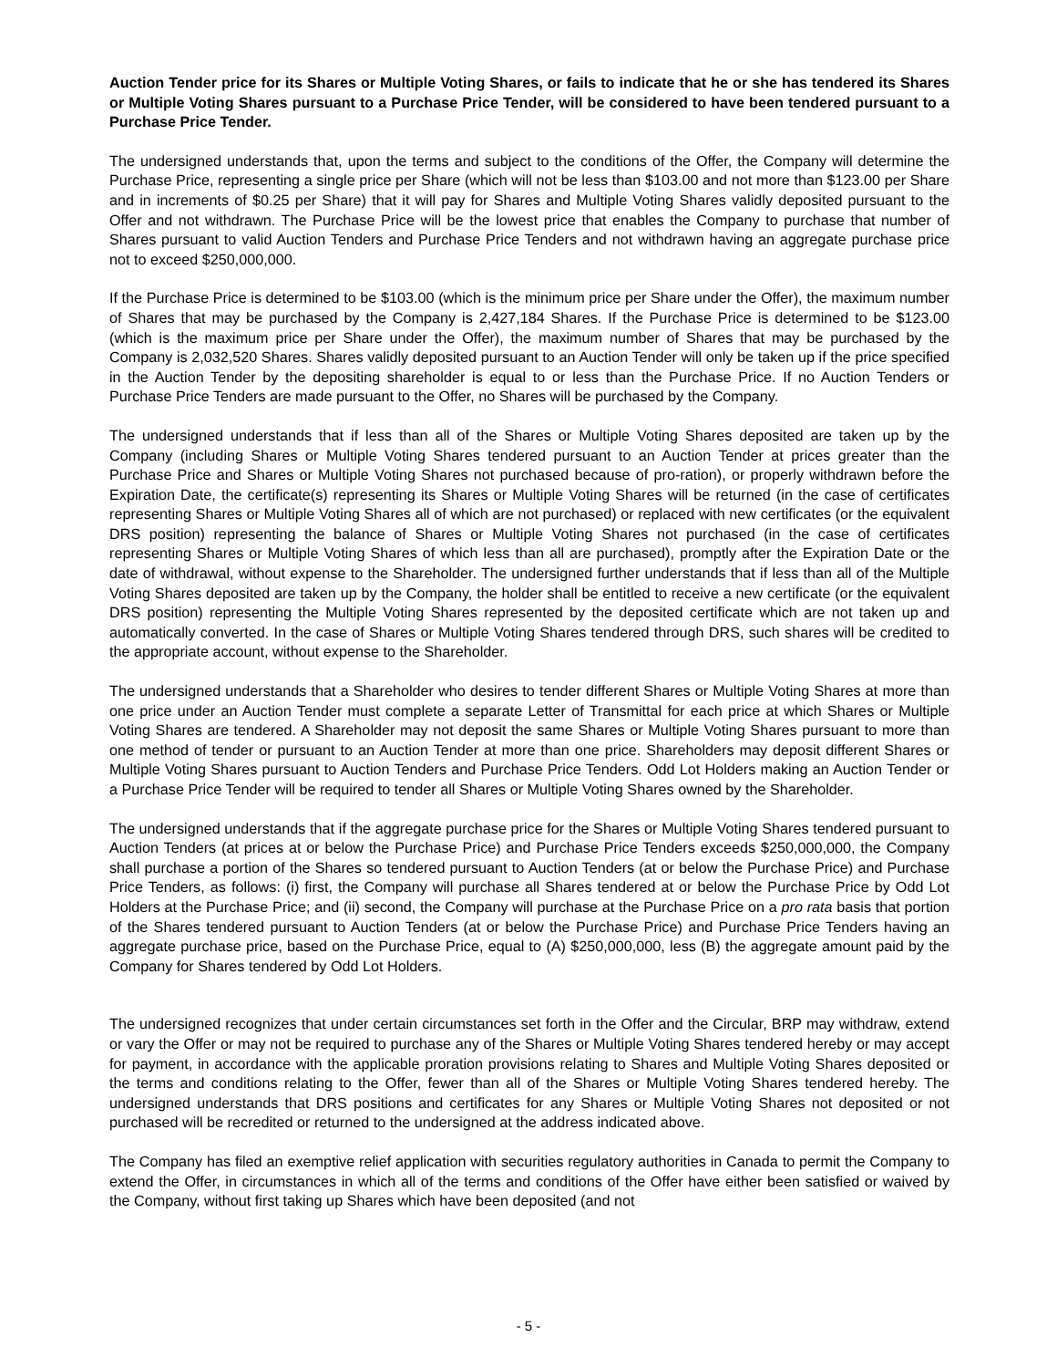Auction Tender price for its Shares or Multiple Voting Shares, or fails to indicate that he or she has tendered its Shares or Multiple Voting Shares pursuant to a Purchase Price Tender, will be considered to have been tendered pursuant to a Purchase Price Tender.
The undersigned understands that, upon the terms and subject to the conditions of the Offer, the Company will determine the Purchase Price, representing a single price per Share (which will not be less than $103.00 and not more than $123.00 per Share and in increments of $0.25 per Share) that it will pay for Shares and Multiple Voting Shares validly deposited pursuant to the Offer and not withdrawn. The Purchase Price will be the lowest price that enables the Company to purchase that number of Shares pursuant to valid Auction Tenders and Purchase Price Tenders and not withdrawn having an aggregate purchase price not to exceed $250,000,000.
If the Purchase Price is determined to be $103.00 (which is the minimum price per Share under the Offer), the maximum number of Shares that may be purchased by the Company is 2,427,184 Shares. If the Purchase Price is determined to be $123.00 (which is the maximum price per Share under the Offer), the maximum number of Shares that may be purchased by the Company is 2,032,520 Shares. Shares validly deposited pursuant to an Auction Tender will only be taken up if the price specified in the Auction Tender by the depositing shareholder is equal to or less than the Purchase Price. If no Auction Tenders or Purchase Price Tenders are made pursuant to the Offer, no Shares will be purchased by the Company.
The undersigned understands that if less than all of the Shares or Multiple Voting Shares deposited are taken up by the Company (including Shares or Multiple Voting Shares tendered pursuant to an Auction Tender at prices greater than the Purchase Price and Shares or Multiple Voting Shares not purchased because of pro-ration), or properly withdrawn before the Expiration Date, the certificate(s) representing its Shares or Multiple Voting Shares will be returned (in the case of certificates representing Shares or Multiple Voting Shares all of which are not purchased) or replaced with new certificates (or the equivalent DRS position) representing the balance of Shares or Multiple Voting Shares not purchased (in the case of certificates representing Shares or Multiple Voting Shares of which less than all are purchased), promptly after the Expiration Date or the date of withdrawal, without expense to the Shareholder. The undersigned further understands that if less than all of the Multiple Voting Shares deposited are taken up by the Company, the holder shall be entitled to receive a new certificate (or the equivalent DRS position) representing the Multiple Voting Shares represented by the deposited certificate which are not taken up and automatically converted. In the case of Shares or Multiple Voting Shares tendered through DRS, such shares will be credited to the appropriate account, without expense to the Shareholder.
The undersigned understands that a Shareholder who desires to tender different Shares or Multiple Voting Shares at more than one price under an Auction Tender must complete a separate Letter of Transmittal for each price at which Shares or Multiple Voting Shares are tendered. A Shareholder may not deposit the same Shares or Multiple Voting Shares pursuant to more than one method of tender or pursuant to an Auction Tender at more than one price. Shareholders may deposit different Shares or Multiple Voting Shares pursuant to Auction Tenders and Purchase Price Tenders. Odd Lot Holders making an Auction Tender or a Purchase Price Tender will be required to tender all Shares or Multiple Voting Shares owned by the Shareholder.
The undersigned understands that if the aggregate purchase price for the Shares or Multiple Voting Shares tendered pursuant to Auction Tenders (at prices at or below the Purchase Price) and Purchase Price Tenders exceeds $250,000,000, the Company shall purchase a portion of the Shares so tendered pursuant to Auction Tenders (at or below the Purchase Price) and Purchase Price Tenders, as follows: (i) first, the Company will purchase all Shares tendered at or below the Purchase Price by Odd Lot Holders at the Purchase Price; and (ii) second, the Company will purchase at the Purchase Price on a pro rata basis that portion of the Shares tendered pursuant to Auction Tenders (at or below the Purchase Price) and Purchase Price Tenders having an aggregate purchase price, based on the Purchase Price, equal to (A) $250,000,000, less (B) the aggregate amount paid by the Company for Shares tendered by Odd Lot Holders.
The undersigned recognizes that under certain circumstances set forth in the Offer and the Circular, BRP may withdraw, extend or vary the Offer or may not be required to purchase any of the Shares or Multiple Voting Shares tendered hereby or may accept for payment, in accordance with the applicable proration provisions relating to Shares and Multiple Voting Shares deposited or the terms and conditions relating to the Offer, fewer than all of the Shares or Multiple Voting Shares tendered hereby. The undersigned understands that DRS positions and certificates for any Shares or Multiple Voting Shares not deposited or not purchased will be recredited or returned to the undersigned at the address indicated above.
The Company has filed an exemptive relief application with securities regulatory authorities in Canada to permit the Company to extend the Offer, in circumstances in which all of the terms and conditions of the Offer have either been satisfied or waived by the Company, without first taking up Shares which have been deposited (and not
- 5 -